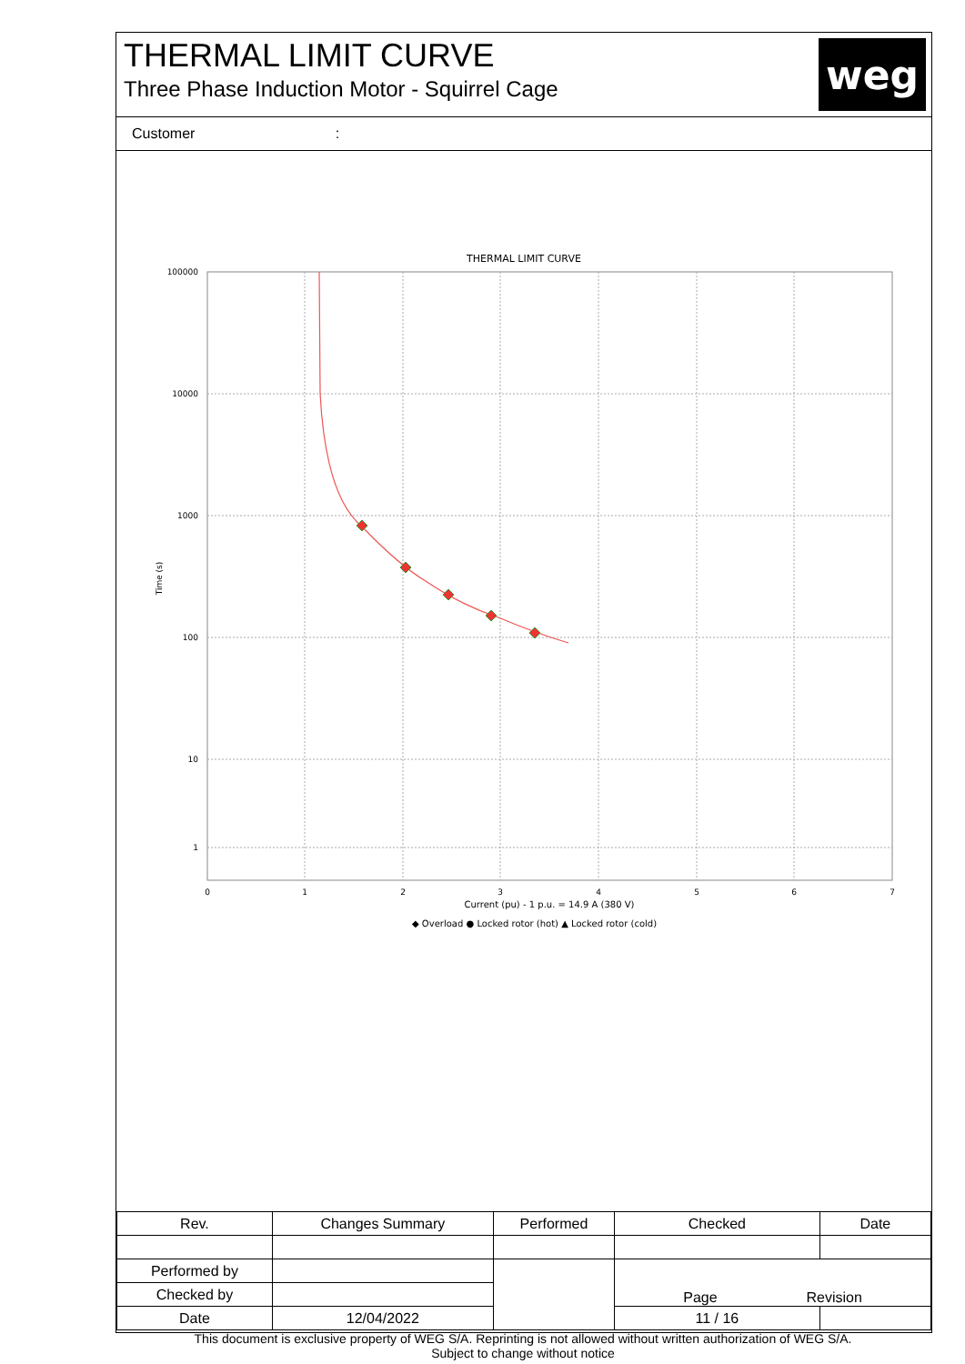THERMAL LIMIT CURVE
Three Phase Induction Motor - Squirrel Cage
weg
Customer :
THERMAL LIMIT CURVE
100000
10000
1000
100
10
1
0
1
2
3
4
5
6
7
Time (s)
Current (pu) - 1 p.u. = 14.9 A (380 V)
◆ Overload ● Locked rotor (hot) ▲ Locked rotor (cold)
| Rev. | Changes Summary | | Performed | Checked | Date |
| --- | --- | --- | --- | --- | --- |
| Performed by | | | | Page Revision | |
| Checked by | | | | | |
| Date | 12/04/2022 | | | 11 / 16 | |
This document is exclusive property of WEG S/A. Reprinting is not allowed without written authorization of WEG S/A.
Subject to change without notice